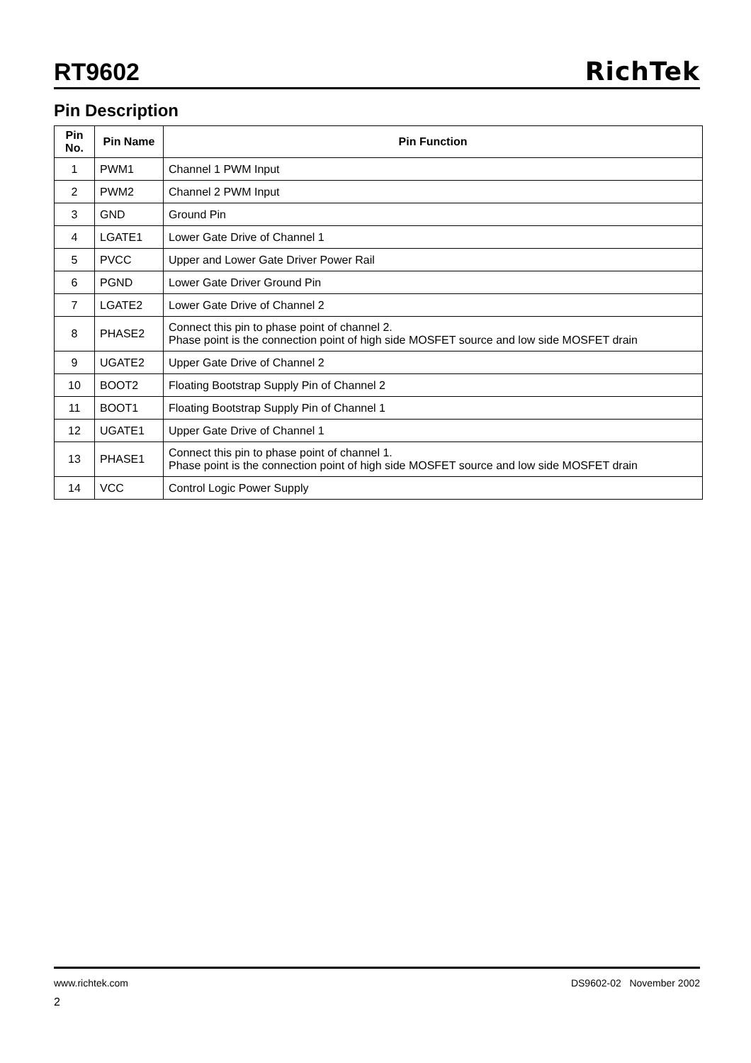RT9602
RichTek
Pin Description
| Pin No. | Pin Name | Pin Function |
| --- | --- | --- |
| 1 | PWM1 | Channel 1 PWM Input |
| 2 | PWM2 | Channel 2 PWM Input |
| 3 | GND | Ground Pin |
| 4 | LGATE1 | Lower Gate Drive of Channel 1 |
| 5 | PVCC | Upper and Lower Gate Driver Power Rail |
| 6 | PGND | Lower Gate Driver Ground Pin |
| 7 | LGATE2 | Lower Gate Drive of Channel 2 |
| 8 | PHASE2 | Connect this pin to phase point of channel 2. Phase point is the connection point of high side MOSFET source and low side MOSFET drain |
| 9 | UGATE2 | Upper Gate Drive of Channel 2 |
| 10 | BOOT2 | Floating Bootstrap Supply Pin of Channel 2 |
| 11 | BOOT1 | Floating Bootstrap Supply Pin of Channel 1 |
| 12 | UGATE1 | Upper Gate Drive of Channel 1 |
| 13 | PHASE1 | Connect this pin to phase point of channel 1. Phase point is the connection point of high side MOSFET source and low side MOSFET drain |
| 14 | VCC | Control Logic Power Supply |
www.richtek.com DS9602-02 November 2002
2